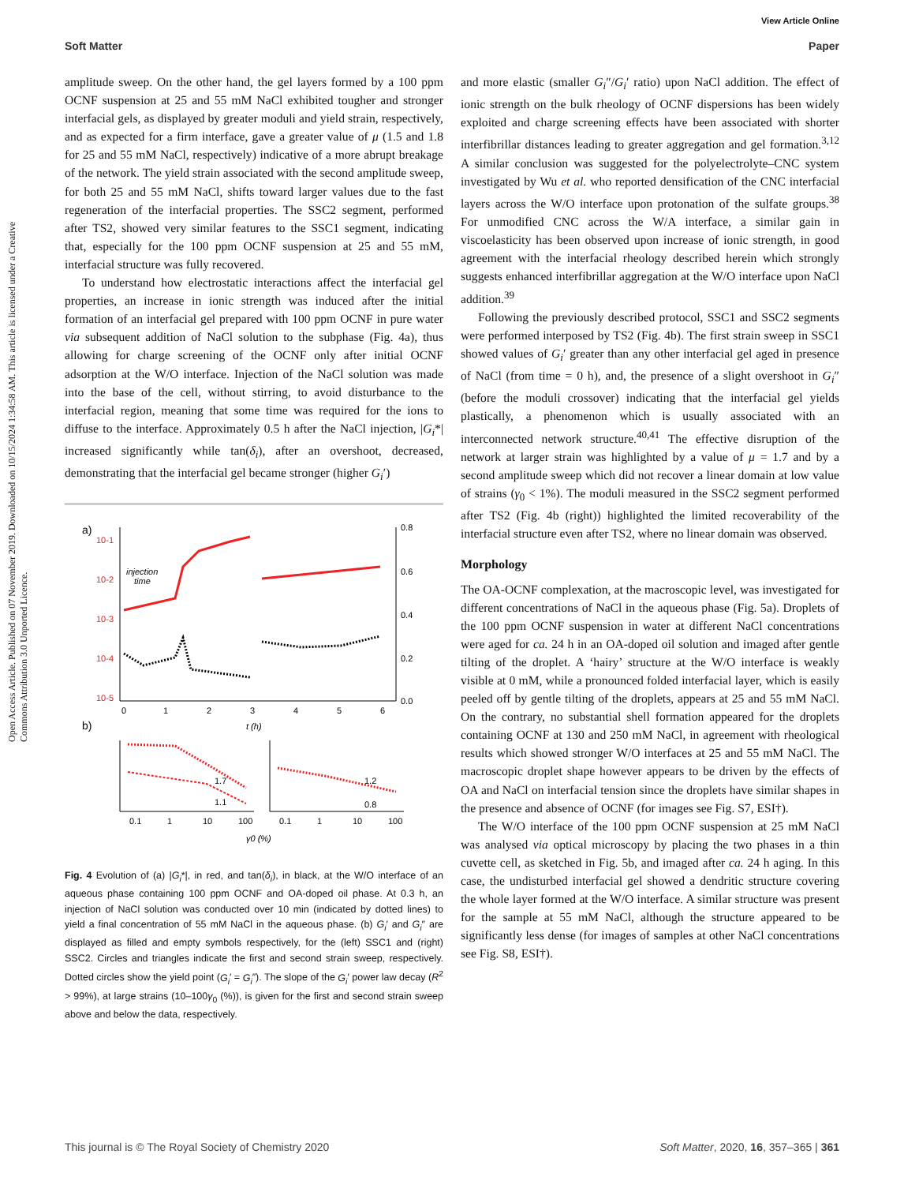View Article Online
Soft Matter Paper
Open Access Article. Published on 07 November 2019. Downloaded on 10/15/2024 1:34:58 AM. This article is licensed under a Creative Commons Attribution 3.0 Unported Licence.
amplitude sweep. On the other hand, the gel layers formed by a 100 ppm OCNF suspension at 25 and 55 mM NaCl exhibited tougher and stronger interfacial gels, as displayed by greater moduli and yield strain, respectively, and as expected for a firm interface, gave a greater value of μ (1.5 and 1.8 for 25 and 55 mM NaCl, respectively) indicative of a more abrupt breakage of the network. The yield strain associated with the second amplitude sweep, for both 25 and 55 mM NaCl, shifts toward larger values due to the fast regeneration of the interfacial properties. The SSC2 segment, performed after TS2, showed very similar features to the SSC1 segment, indicating that, especially for the 100 ppm OCNF suspension at 25 and 55 mM, interfacial structure was fully recovered.
To understand how electrostatic interactions affect the interfacial gel properties, an increase in ionic strength was induced after the initial formation of an interfacial gel prepared with 100 ppm OCNF in pure water via subsequent addition of NaCl solution to the subphase (Fig. 4a), thus allowing for charge screening of the OCNF only after initial OCNF adsorption at the W/O interface. Injection of the NaCl solution was made into the base of the cell, without stirring, to avoid disturbance to the interfacial region, meaning that some time was required for the ions to diffuse to the interface. Approximately 0.5 h after the NaCl injection, |G<sub>i</sub>*| increased significantly while tan(δ<sub>i</sub>), after an overshoot, decreased, demonstrating that the interfacial gel became stronger (higher G<sub>i</sub>′)
a)
10-1
10-2
10-3
10-4
10-5
0.8
0.6
0.4
0.2
0.0
injection
time
0
1
2
3
4
5
6
t (h)
b)
1.7
1.1
1.2
0.8
0.1
1
10
100
0.1
1
10
100
γ0 (%)
Fig. 4 Evolution of (a) |G<sub>i</sub>*|, in red, and tan(δ<sub>i</sub>), in black, at the W/O interface of an aqueous phase containing 100 ppm OCNF and OA-doped oil phase. At 0.3 h, an injection of NaCl solution was conducted over 10 min (indicated by dotted lines) to yield a final concentration of 55 mM NaCl in the aqueous phase. (b) G<sub>i</sub>′ and G<sub>i</sub>″ are displayed as filled and empty symbols respectively, for the (left) SSC1 and (right) SSC2. Circles and triangles indicate the first and second strain sweep, respectively. Dotted circles show the yield point (G<sub>i</sub>′ = G<sub>i</sub>″). The slope of the G<sub>i</sub>′ power law decay (R<sup>2</sup> > 99%), at large strains (10–100γ<sub>0</sub> (%)), is given for the first and second strain sweep above and below the data, respectively.
and more elastic (smaller G<sub>i</sub>″/G<sub>i</sub>′ ratio) upon NaCl addition. The effect of ionic strength on the bulk rheology of OCNF dispersions has been widely exploited and charge screening effects have been associated with shorter interfibrillar distances leading to greater aggregation and gel formation.<sup>3,12</sup> A similar conclusion was suggested for the polyelectrolyte–CNC system investigated by Wu et al. who reported densification of the CNC interfacial layers across the W/O interface upon protonation of the sulfate groups.<sup>38</sup> For unmodified CNC across the W/A interface, a similar gain in viscoelasticity has been observed upon increase of ionic strength, in good agreement with the interfacial rheology described herein which strongly suggests enhanced interfibrillar aggregation at the W/O interface upon NaCl addition.<sup>39</sup>
Following the previously described protocol, SSC1 and SSC2 segments were performed interposed by TS2 (Fig. 4b). The first strain sweep in SSC1 showed values of G<sub>i</sub>′ greater than any other interfacial gel aged in presence of NaCl (from time = 0 h), and, the presence of a slight overshoot in G<sub>i</sub>″ (before the moduli crossover) indicating that the interfacial gel yields plastically, a phenomenon which is usually associated with an interconnected network structure.<sup>40,41</sup> The effective disruption of the network at larger strain was highlighted by a value of μ = 1.7 and by a second amplitude sweep which did not recover a linear domain at low value of strains (γ<sub>0</sub> < 1%). The moduli measured in the SSC2 segment performed after TS2 (Fig. 4b (right)) highlighted the limited recoverability of the interfacial structure even after TS2, where no linear domain was observed.
Morphology
The OA-OCNF complexation, at the macroscopic level, was investigated for different concentrations of NaCl in the aqueous phase (Fig. 5a). Droplets of the 100 ppm OCNF suspension in water at different NaCl concentrations were aged for ca. 24 h in an OA-doped oil solution and imaged after gentle tilting of the droplet. A ‘hairy’ structure at the W/O interface is weakly visible at 0 mM, while a pronounced folded interfacial layer, which is easily peeled off by gentle tilting of the droplets, appears at 25 and 55 mM NaCl. On the contrary, no substantial shell formation appeared for the droplets containing OCNF at 130 and 250 mM NaCl, in agreement with rheological results which showed stronger W/O interfaces at 25 and 55 mM NaCl. The macroscopic droplet shape however appears to be driven by the effects of OA and NaCl on interfacial tension since the droplets have similar shapes in the presence and absence of OCNF (for images see Fig. S7, ESI†).
The W/O interface of the 100 ppm OCNF suspension at 25 mM NaCl was analysed via optical microscopy by placing the two phases in a thin cuvette cell, as sketched in Fig. 5b, and imaged after ca. 24 h aging. In this case, the undisturbed interfacial gel showed a dendritic structure covering the whole layer formed at the W/O interface. A similar structure was present for the sample at 55 mM NaCl, although the structure appeared to be significantly less dense (for images of samples at other NaCl concentrations see Fig. S8, ESI†).
This journal is © The Royal Society of Chemistry 2020 Soft Matter, 2020, 16, 357–365 | 361